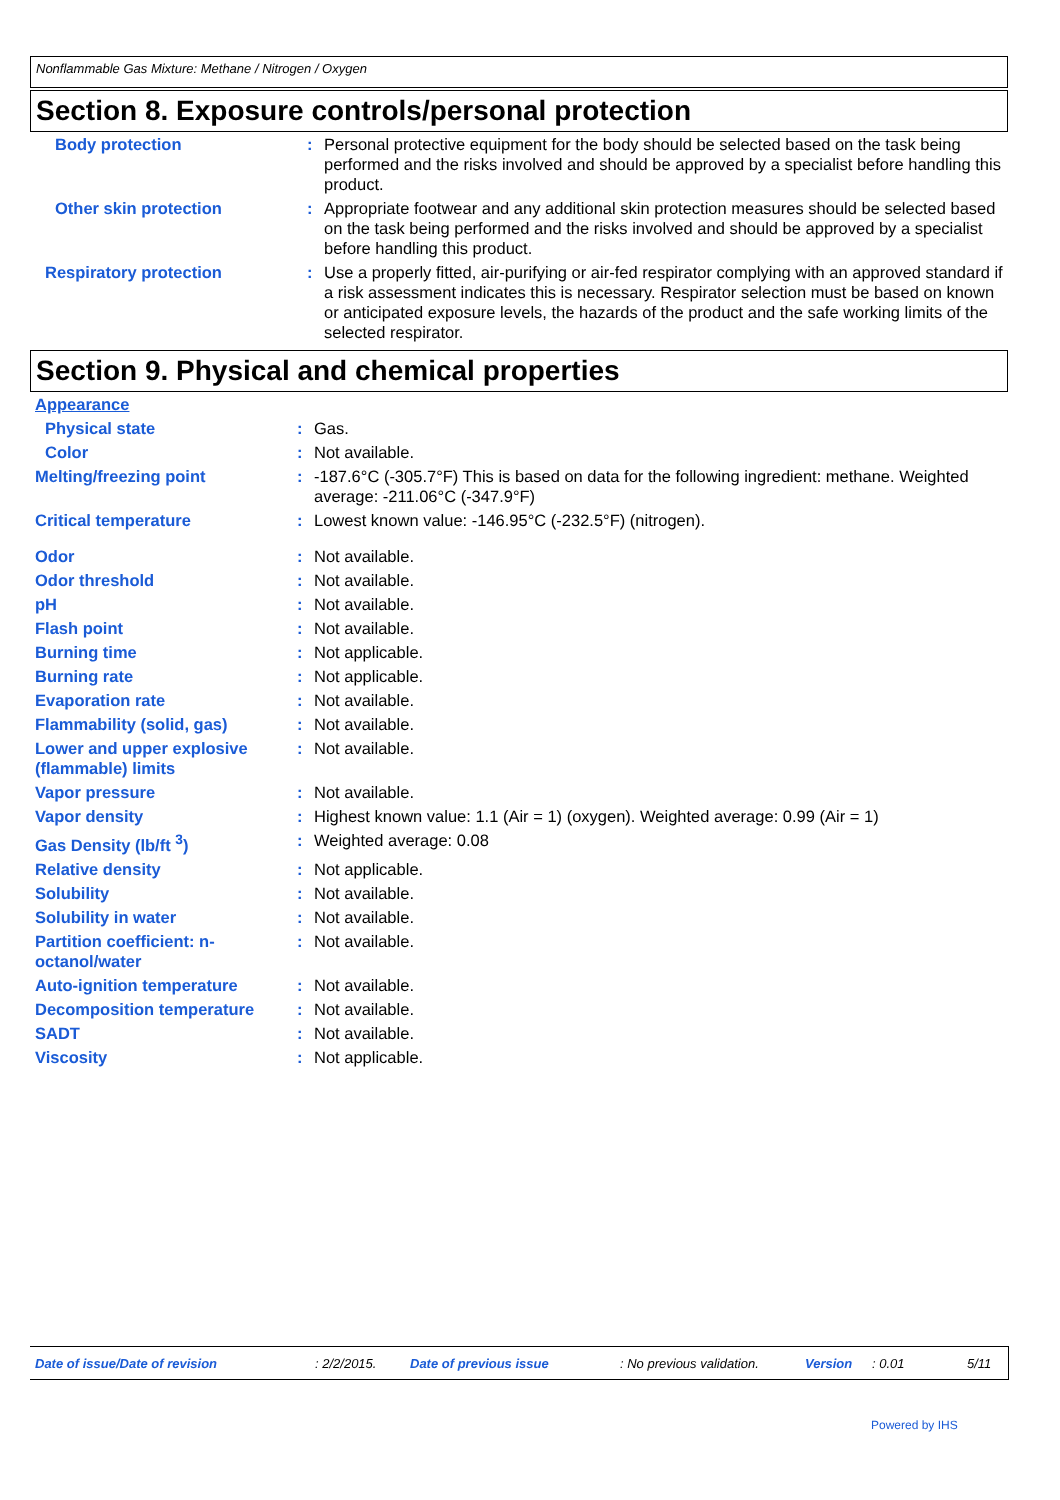Nonflammable Gas Mixture: Methane / Nitrogen / Oxygen
Section 8. Exposure controls/personal protection
| Body protection | : | Personal protective equipment for the body should be selected based on the task being performed and the risks involved and should be approved by a specialist before handling this product. |
| Other skin protection | : | Appropriate footwear and any additional skin protection measures should be selected based on the task being performed and the risks involved and should be approved by a specialist before handling this product. |
| Respiratory protection | : | Use a properly fitted, air-purifying or air-fed respirator complying with an approved standard if a risk assessment indicates this is necessary. Respirator selection must be based on known or anticipated exposure levels, the hazards of the product and the safe working limits of the selected respirator. |
Section 9. Physical and chemical properties
| Appearance | | |
| Physical state | : | Gas. |
| Color | : | Not available. |
| Melting/freezing point | : | -187.6°C (-305.7°F) This is based on data for the following ingredient: methane. Weighted average: -211.06°C (-347.9°F) |
| Critical temperature | : | Lowest known value: -146.95°C (-232.5°F) (nitrogen). |
| Odor | : | Not available. |
| Odor threshold | : | Not available. |
| pH | : | Not available. |
| Flash point | : | Not available. |
| Burning time | : | Not applicable. |
| Burning rate | : | Not applicable. |
| Evaporation rate | : | Not available. |
| Flammability (solid, gas) | : | Not available. |
| Lower and upper explosive (flammable) limits | : | Not available. |
| Vapor pressure | : | Not available. |
| Vapor density | : | Highest known value: 1.1 (Air = 1) (oxygen). Weighted average: 0.99 (Air = 1) |
| Gas Density (lb/ft <sup>3</sup>) | : | Weighted average: 0.08 |
| Relative density | : | Not applicable. |
| Solubility | : | Not available. |
| Solubility in water | : | Not available. |
| Partition coefficient: n-octanol/water | : | Not available. |
| Auto-ignition temperature | : | Not available. |
| Decomposition temperature | : | Not available. |
| SADT | : | Not available. |
| Viscosity | : | Not applicable. |
Date of issue/Date of revision: 2/2/2015. Date of previous issue: No previous validation. Version: 0.01 5/11
Powered by IHS